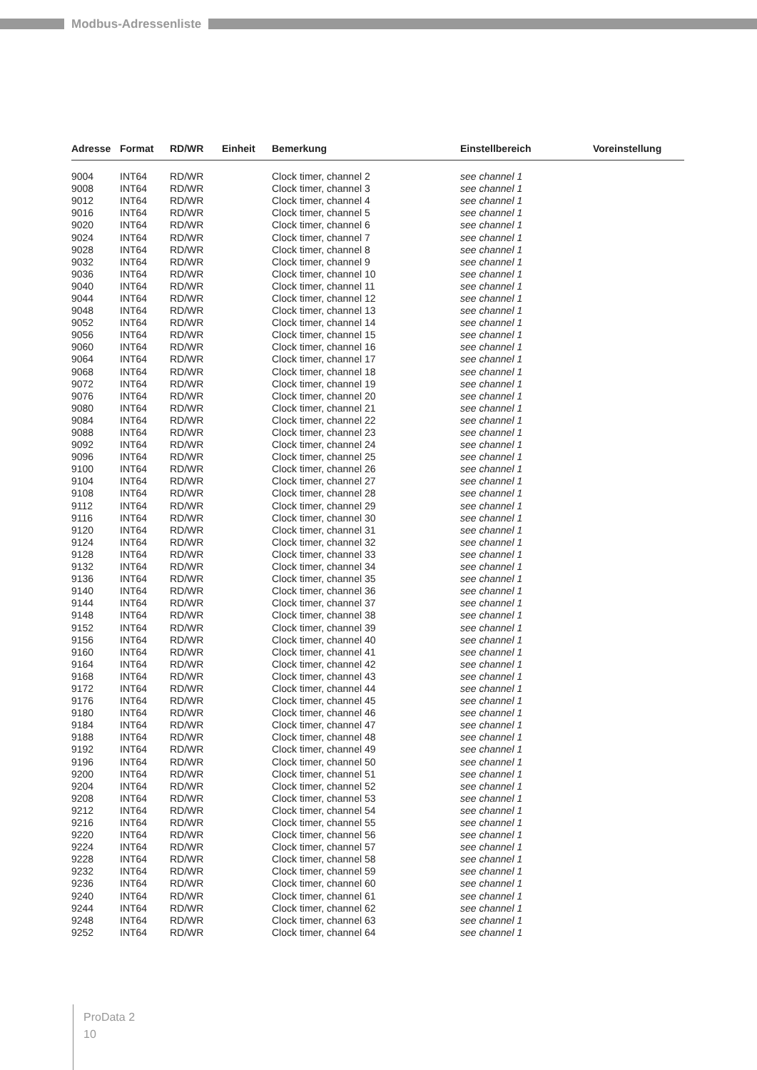Modbus-Adressenliste
| Adresse | Format | RD/WR | Einheit | Bemerkung | Einstellbereich | Voreinstellung |
| --- | --- | --- | --- | --- | --- | --- |
| 9004 | INT64 | RD/WR | | Clock timer, channel 2 | see channel 1 | |
| 9008 | INT64 | RD/WR | | Clock timer, channel 3 | see channel 1 | |
| 9012 | INT64 | RD/WR | | Clock timer, channel 4 | see channel 1 | |
| 9016 | INT64 | RD/WR | | Clock timer, channel 5 | see channel 1 | |
| 9020 | INT64 | RD/WR | | Clock timer, channel 6 | see channel 1 | |
| 9024 | INT64 | RD/WR | | Clock timer, channel 7 | see channel 1 | |
| 9028 | INT64 | RD/WR | | Clock timer, channel 8 | see channel 1 | |
| 9032 | INT64 | RD/WR | | Clock timer, channel 9 | see channel 1 | |
| 9036 | INT64 | RD/WR | | Clock timer, channel 10 | see channel 1 | |
| 9040 | INT64 | RD/WR | | Clock timer, channel 11 | see channel 1 | |
| 9044 | INT64 | RD/WR | | Clock timer, channel 12 | see channel 1 | |
| 9048 | INT64 | RD/WR | | Clock timer, channel 13 | see channel 1 | |
| 9052 | INT64 | RD/WR | | Clock timer, channel 14 | see channel 1 | |
| 9056 | INT64 | RD/WR | | Clock timer, channel 15 | see channel 1 | |
| 9060 | INT64 | RD/WR | | Clock timer, channel 16 | see channel 1 | |
| 9064 | INT64 | RD/WR | | Clock timer, channel 17 | see channel 1 | |
| 9068 | INT64 | RD/WR | | Clock timer, channel 18 | see channel 1 | |
| 9072 | INT64 | RD/WR | | Clock timer, channel 19 | see channel 1 | |
| 9076 | INT64 | RD/WR | | Clock timer, channel 20 | see channel 1 | |
| 9080 | INT64 | RD/WR | | Clock timer, channel 21 | see channel 1 | |
| 9084 | INT64 | RD/WR | | Clock timer, channel 22 | see channel 1 | |
| 9088 | INT64 | RD/WR | | Clock timer, channel 23 | see channel 1 | |
| 9092 | INT64 | RD/WR | | Clock timer, channel 24 | see channel 1 | |
| 9096 | INT64 | RD/WR | | Clock timer, channel 25 | see channel 1 | |
| 9100 | INT64 | RD/WR | | Clock timer, channel 26 | see channel 1 | |
| 9104 | INT64 | RD/WR | | Clock timer, channel 27 | see channel 1 | |
| 9108 | INT64 | RD/WR | | Clock timer, channel 28 | see channel 1 | |
| 9112 | INT64 | RD/WR | | Clock timer, channel 29 | see channel 1 | |
| 9116 | INT64 | RD/WR | | Clock timer, channel 30 | see channel 1 | |
| 9120 | INT64 | RD/WR | | Clock timer, channel 31 | see channel 1 | |
| 9124 | INT64 | RD/WR | | Clock timer, channel 32 | see channel 1 | |
| 9128 | INT64 | RD/WR | | Clock timer, channel 33 | see channel 1 | |
| 9132 | INT64 | RD/WR | | Clock timer, channel 34 | see channel 1 | |
| 9136 | INT64 | RD/WR | | Clock timer, channel 35 | see channel 1 | |
| 9140 | INT64 | RD/WR | | Clock timer, channel 36 | see channel 1 | |
| 9144 | INT64 | RD/WR | | Clock timer, channel 37 | see channel 1 | |
| 9148 | INT64 | RD/WR | | Clock timer, channel 38 | see channel 1 | |
| 9152 | INT64 | RD/WR | | Clock timer, channel 39 | see channel 1 | |
| 9156 | INT64 | RD/WR | | Clock timer, channel 40 | see channel 1 | |
| 9160 | INT64 | RD/WR | | Clock timer, channel 41 | see channel 1 | |
| 9164 | INT64 | RD/WR | | Clock timer, channel 42 | see channel 1 | |
| 9168 | INT64 | RD/WR | | Clock timer, channel 43 | see channel 1 | |
| 9172 | INT64 | RD/WR | | Clock timer, channel 44 | see channel 1 | |
| 9176 | INT64 | RD/WR | | Clock timer, channel 45 | see channel 1 | |
| 9180 | INT64 | RD/WR | | Clock timer, channel 46 | see channel 1 | |
| 9184 | INT64 | RD/WR | | Clock timer, channel 47 | see channel 1 | |
| 9188 | INT64 | RD/WR | | Clock timer, channel 48 | see channel 1 | |
| 9192 | INT64 | RD/WR | | Clock timer, channel 49 | see channel 1 | |
| 9196 | INT64 | RD/WR | | Clock timer, channel 50 | see channel 1 | |
| 9200 | INT64 | RD/WR | | Clock timer, channel 51 | see channel 1 | |
| 9204 | INT64 | RD/WR | | Clock timer, channel 52 | see channel 1 | |
| 9208 | INT64 | RD/WR | | Clock timer, channel 53 | see channel 1 | |
| 9212 | INT64 | RD/WR | | Clock timer, channel 54 | see channel 1 | |
| 9216 | INT64 | RD/WR | | Clock timer, channel 55 | see channel 1 | |
| 9220 | INT64 | RD/WR | | Clock timer, channel 56 | see channel 1 | |
| 9224 | INT64 | RD/WR | | Clock timer, channel 57 | see channel 1 | |
| 9228 | INT64 | RD/WR | | Clock timer, channel 58 | see channel 1 | |
| 9232 | INT64 | RD/WR | | Clock timer, channel 59 | see channel 1 | |
| 9236 | INT64 | RD/WR | | Clock timer, channel 60 | see channel 1 | |
| 9240 | INT64 | RD/WR | | Clock timer, channel 61 | see channel 1 | |
| 9244 | INT64 | RD/WR | | Clock timer, channel 62 | see channel 1 | |
| 9248 | INT64 | RD/WR | | Clock timer, channel 63 | see channel 1 | |
| 9252 | INT64 | RD/WR | | Clock timer, channel 64 | see channel 1 | |
ProData 2
10